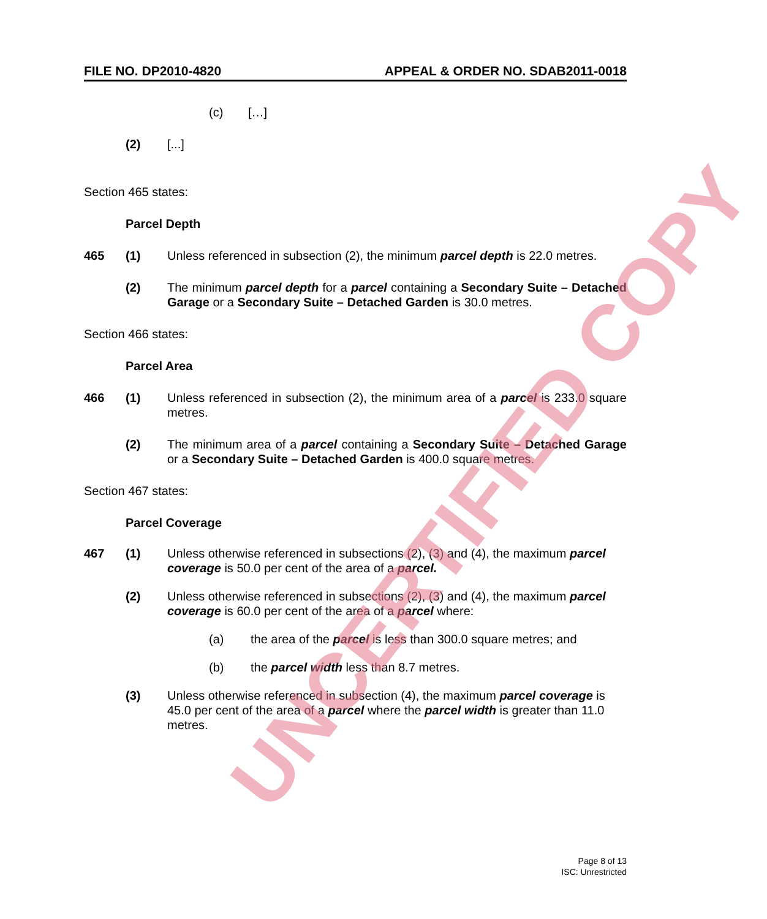FILE NO. DP2010-4820 APPEAL & ORDER NO. SDAB2011-0018
(c) […]
(2) [...]
Section 465 states:
Parcel Depth
465 (1) Unless referenced in subsection (2), the minimum parcel depth is 22.0 metres.
(2) The minimum parcel depth for a parcel containing a Secondary Suite – Detached Garage or a Secondary Suite – Detached Garden is 30.0 metres.
Section 466 states:
Parcel Area
466 (1) Unless referenced in subsection (2), the minimum area of a parcel is 233.0 square metres.
(2) The minimum area of a parcel containing a Secondary Suite – Detached Garage or a Secondary Suite – Detached Garden is 400.0 square metres.
Section 467 states:
Parcel Coverage
467 (1) Unless otherwise referenced in subsections (2), (3) and (4), the maximum parcel coverage is 50.0 per cent of the area of a parcel.
(2) Unless otherwise referenced in subsections (2), (3) and (4), the maximum parcel coverage is 60.0 per cent of the area of a parcel where:
(a) the area of the parcel is less than 300.0 square metres; and
(b) the parcel width less than 8.7 metres.
(3) Unless otherwise referenced in subsection (4), the maximum parcel coverage is 45.0 per cent of the area of a parcel where the parcel width is greater than 11.0 metres.
UNCERTIFIED COPY
Page 8 of 13
ISC: Unrestricted